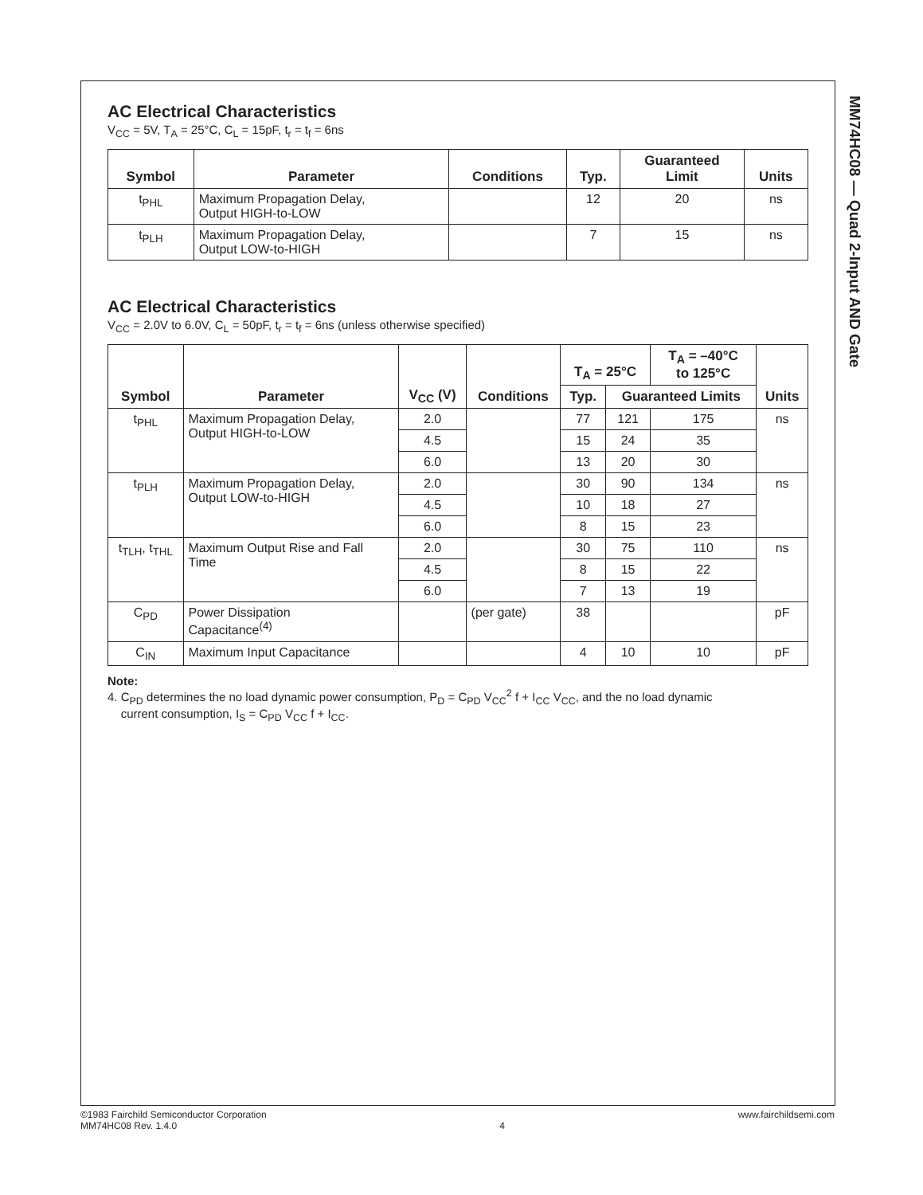MM74HC08 — Quad 2-Input AND Gate
AC Electrical Characteristics
V<sub>CC</sub> = 5V, T<sub>A</sub> = 25°C, C<sub>L</sub> = 15pF, t<sub>r</sub> = t<sub>f</sub> = 6ns
| Symbol | Parameter | Conditions | Typ. | Guaranteed Limit | Units |
| --- | --- | --- | --- | --- | --- |
| t<sub>PHL</sub> | Maximum Propagation Delay, Output HIGH-to-LOW | | 12 | 20 | ns |
| t<sub>PLH</sub> | Maximum Propagation Delay, Output LOW-to-HIGH | | 7 | 15 | ns |
AC Electrical Characteristics
V<sub>CC</sub> = 2.0V to 6.0V, C<sub>L</sub> = 50pF, t<sub>r</sub> = t<sub>f</sub> = 6ns (unless otherwise specified)
| Symbol | Parameter | V<sub>CC</sub> (V) | Conditions | T<sub>A</sub> = 25°C | | T<sub>A</sub> = –40°C to 125°C | Units |
| --- | --- | --- | --- | --- | --- | --- | --- |
| | | | | Typ. | Guaranteed Limits | | |
| t<sub>PHL</sub> | Maximum Propagation Delay, Output HIGH-to-LOW | 2.0 | | 77 | 121 | 175 | ns |
| | | 4.5 | | 15 | 24 | 35 | |
| | | 6.0 | | 13 | 20 | 30 | |
| t<sub>PLH</sub> | Maximum Propagation Delay, Output LOW-to-HIGH | 2.0 | | 30 | 90 | 134 | ns |
| | | 4.5 | | 10 | 18 | 27 | |
| | | 6.0 | | 8 | 15 | 23 | |
| t<sub>TLH</sub>, t<sub>THL</sub> | Maximum Output Rise and Fall Time | 2.0 | | 30 | 75 | 110 | ns |
| | | 4.5 | | 8 | 15 | 22 | |
| | | 6.0 | | 7 | 13 | 19 | |
| C<sub>PD</sub> | Power Dissipation Capacitance<sup>(4)</sup> | | (per gate) | 38 | | | pF |
| C<sub>IN</sub> | Maximum Input Capacitance | | | 4 | 10 | 10 | pF |
Note:
4. C<sub>PD</sub> determines the no load dynamic power consumption, P<sub>D</sub> = C<sub>PD</sub> V<sub>CC</sub><sup>2</sup> f + I<sub>CC</sub> V<sub>CC</sub>, and the no load dynamic
current consumption, I<sub>S</sub> = C<sub>PD</sub> V<sub>CC</sub> f + I<sub>CC</sub>.
©1983 Fairchild Semiconductor Corporation
MM74HC08 Rev. 1.4.0
4 www.fairchildsemi.com